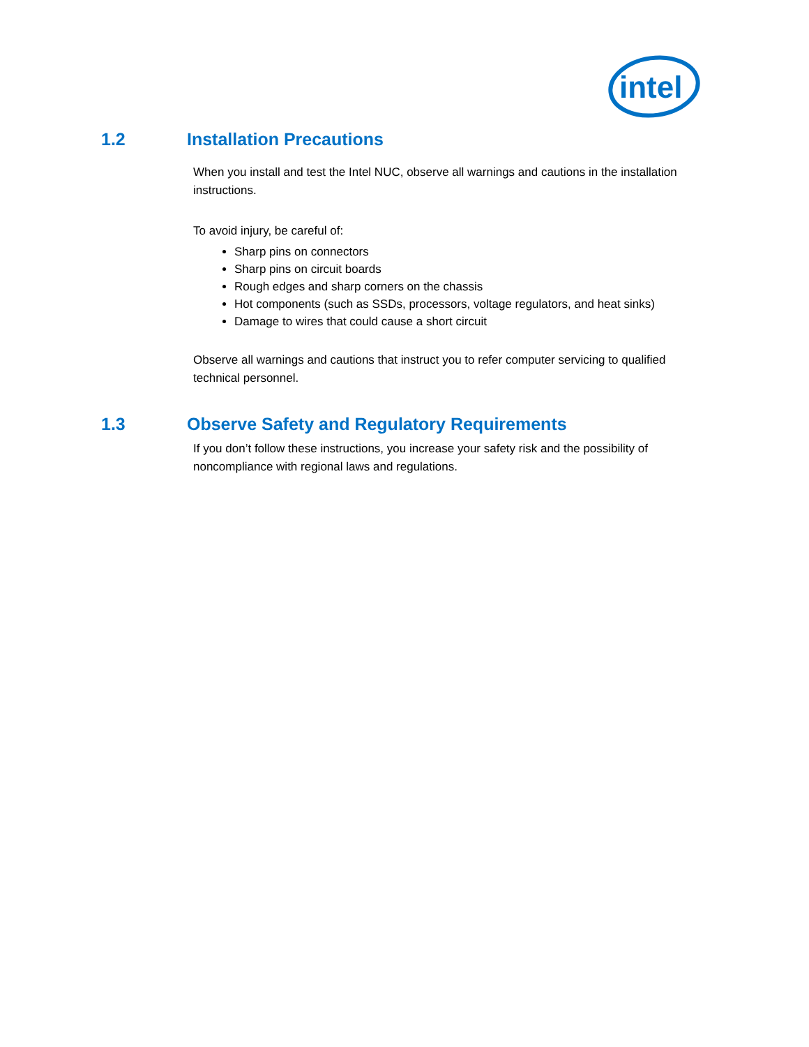intel
1.2 Installation Precautions
When you install and test the Intel NUC, observe all warnings and cautions in the installation instructions.
To avoid injury, be careful of:
Sharp pins on connectors
Sharp pins on circuit boards
Rough edges and sharp corners on the chassis
Hot components (such as SSDs, processors, voltage regulators, and heat sinks)
Damage to wires that could cause a short circuit
Observe all warnings and cautions that instruct you to refer computer servicing to qualified technical personnel.
1.3 Observe Safety and Regulatory Requirements
If you don’t follow these instructions, you increase your safety risk and the possibility of noncompliance with regional laws and regulations.